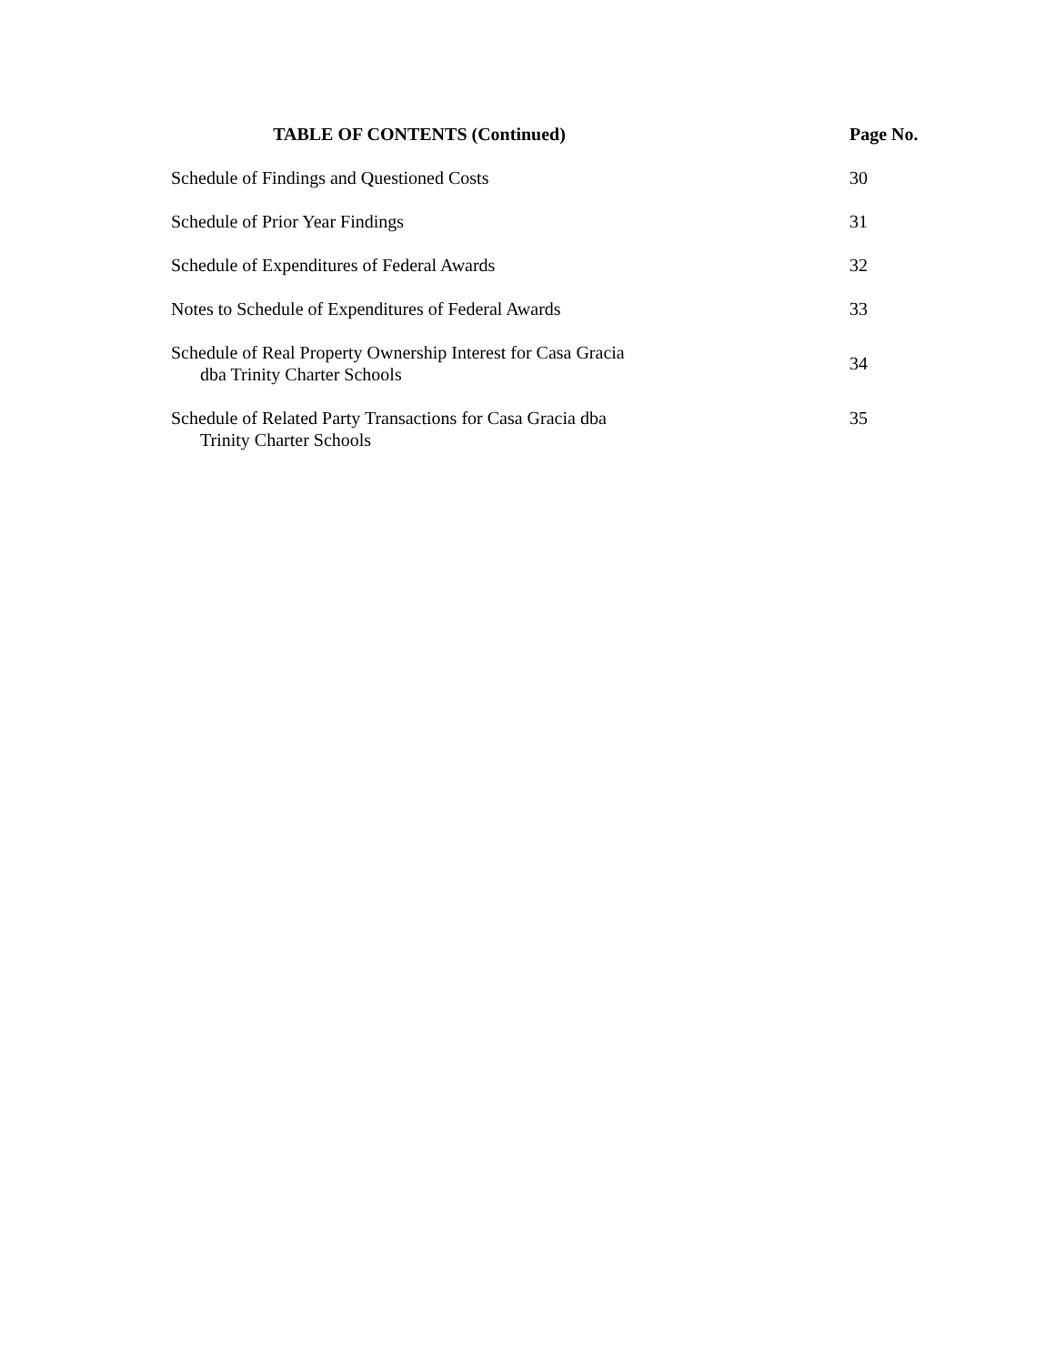| TABLE OF CONTENTS (Continued) | Page No. |
| --- | --- |
| Schedule of Findings and Questioned Costs | 30 |
| Schedule of Prior Year Findings | 31 |
| Schedule of Expenditures of Federal Awards | 32 |
| Notes to Schedule of Expenditures of Federal Awards | 33 |
| Schedule of Real Property Ownership Interest for Casa Gracia dba Trinity Charter Schools | 34 |
| Schedule of Related Party Transactions for Casa Gracia dba Trinity Charter Schools | 35 |